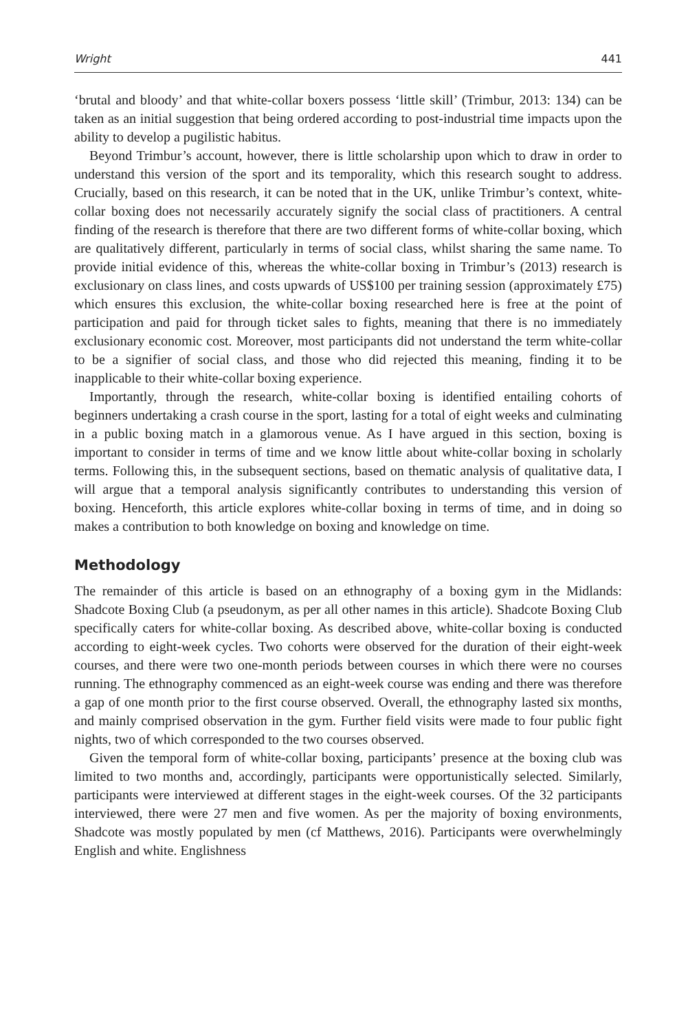Wright 441
‘brutal and bloody’ and that white-collar boxers possess ‘little skill’ (Trimbur, 2013: 134) can be taken as an initial suggestion that being ordered according to post-industrial time impacts upon the ability to develop a pugilistic habitus.
Beyond Trimbur’s account, however, there is little scholarship upon which to draw in order to understand this version of the sport and its temporality, which this research sought to address. Crucially, based on this research, it can be noted that in the UK, unlike Trimbur’s context, white-collar boxing does not necessarily accurately signify the social class of practitioners. A central finding of the research is therefore that there are two different forms of white-collar boxing, which are qualitatively different, particularly in terms of social class, whilst sharing the same name. To provide initial evidence of this, whereas the white-collar boxing in Trimbur’s (2013) research is exclusionary on class lines, and costs upwards of US$100 per training session (approximately £75) which ensures this exclusion, the white-collar boxing researched here is free at the point of participation and paid for through ticket sales to fights, meaning that there is no immediately exclusionary economic cost. Moreover, most participants did not understand the term white-collar to be a signifier of social class, and those who did rejected this meaning, finding it to be inapplicable to their white-collar boxing experience.
Importantly, through the research, white-collar boxing is identified entailing cohorts of beginners undertaking a crash course in the sport, lasting for a total of eight weeks and culminating in a public boxing match in a glamorous venue. As I have argued in this section, boxing is important to consider in terms of time and we know little about white-collar boxing in scholarly terms. Following this, in the subsequent sections, based on thematic analysis of qualitative data, I will argue that a temporal analysis significantly contributes to understanding this version of boxing. Henceforth, this article explores white-collar boxing in terms of time, and in doing so makes a contribution to both knowledge on boxing and knowledge on time.
Methodology
The remainder of this article is based on an ethnography of a boxing gym in the Midlands: Shadcote Boxing Club (a pseudonym, as per all other names in this article). Shadcote Boxing Club specifically caters for white-collar boxing. As described above, white-collar boxing is conducted according to eight-week cycles. Two cohorts were observed for the duration of their eight-week courses, and there were two one-month periods between courses in which there were no courses running. The ethnography commenced as an eight-week course was ending and there was therefore a gap of one month prior to the first course observed. Overall, the ethnography lasted six months, and mainly comprised observation in the gym. Further field visits were made to four public fight nights, two of which corresponded to the two courses observed.
Given the temporal form of white-collar boxing, participants’ presence at the boxing club was limited to two months and, accordingly, participants were opportunistically selected. Similarly, participants were interviewed at different stages in the eight-week courses. Of the 32 participants interviewed, there were 27 men and five women. As per the majority of boxing environments, Shadcote was mostly populated by men (cf Matthews, 2016). Participants were overwhelmingly English and white. Englishness